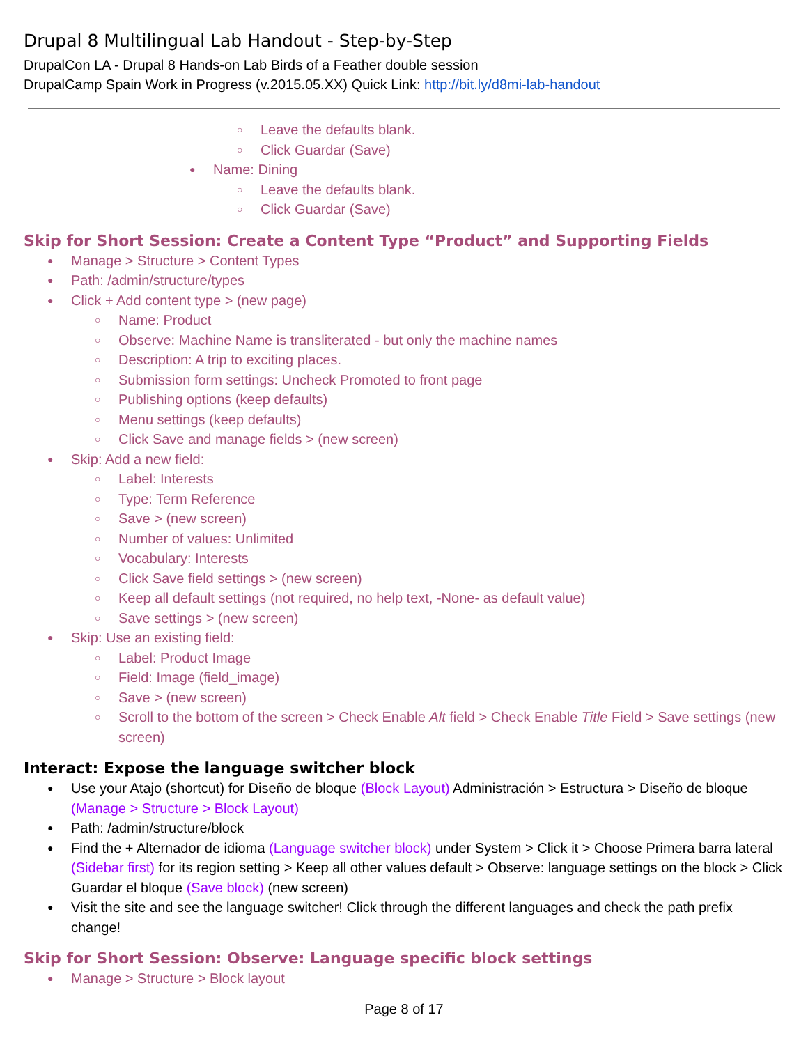Drupal 8 Multilingual Lab Handout - Step-by-Step
DrupalCon LA - Drupal 8 Hands-on Lab Birds of a Feather double session
DrupalCamp Spain Work in Progress (v.2015.05.XX) Quick Link: http://bit.ly/d8mi-lab-handout
○ Leave the defaults blank.
○ Click Guardar (Save)
● Name: Dining
○ Leave the defaults blank.
○ Click Guardar (Save)
Skip for Short Session: Create a Content Type “Product” and Supporting Fields
● Manage > Structure > Content Types
● Path: /admin/structure/types
● Click + Add content type > (new page)
○ Name: Product
○ Observe: Machine Name is transliterated - but only the machine names
○ Description: A trip to exciting places.
○ Submission form settings: Uncheck Promoted to front page
○ Publishing options (keep defaults)
○ Menu settings (keep defaults)
○ Click Save and manage fields > (new screen)
● Skip: Add a new field:
○ Label: Interests
○ Type: Term Reference
○ Save > (new screen)
○ Number of values: Unlimited
○ Vocabulary: Interests
○ Click Save field settings > (new screen)
○ Keep all default settings (not required, no help text, -None- as default value)
○ Save settings > (new screen)
● Skip: Use an existing field:
○ Label: Product Image
○ Field: Image (field_image)
○ Save > (new screen)
○ Scroll to the bottom of the screen > Check Enable Alt field > Check Enable Title Field > Save settings (new screen)
Interact: Expose the language switcher block
● Use your Atajo (shortcut) for Diseño de bloque (Block Layout) Administración > Estructura > Diseño de bloque (Manage > Structure > Block Layout)
● Path: /admin/structure/block
● Find the + Alternador de idioma (Language switcher block) under System > Click it > Choose Primera barra lateral (Sidebar first) for its region setting > Keep all other values default > Observe: language settings on the block > Click Guardar el bloque (Save block) (new screen)
● Visit the site and see the language switcher! Click through the different languages and check the path prefix change!
Skip for Short Session: Observe: Language specific block settings
● Manage > Structure > Block layout
Page 8 of 17